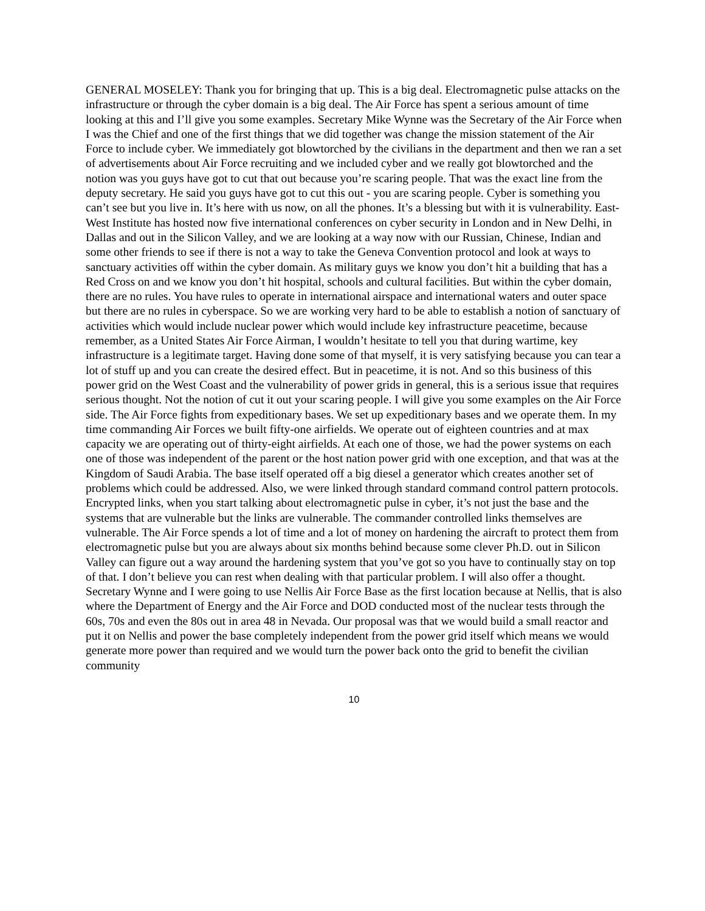GENERAL MOSELEY: Thank you for bringing that up. This is a big deal. Electromagnetic pulse attacks on the infrastructure or through the cyber domain is a big deal. The Air Force has spent a serious amount of time looking at this and I’ll give you some examples. Secretary Mike Wynne was the Secretary of the Air Force when I was the Chief and one of the first things that we did together was change the mission statement of the Air Force to include cyber. We immediately got blowtorched by the civilians in the department and then we ran a set of advertisements about Air Force recruiting and we included cyber and we really got blowtorched and the notion was you guys have got to cut that out because you’re scaring people. That was the exact line from the deputy secretary. He said you guys have got to cut this out - you are scaring people. Cyber is something you can’t see but you live in. It’s here with us now, on all the phones. It’s a blessing but with it is vulnerability. East-West Institute has hosted now five international conferences on cyber security in London and in New Delhi, in Dallas and out in the Silicon Valley, and we are looking at a way now with our Russian, Chinese, Indian and some other friends to see if there is not a way to take the Geneva Convention protocol and look at ways to sanctuary activities off within the cyber domain. As military guys we know you don’t hit a building that has a Red Cross on and we know you don’t hit hospital, schools and cultural facilities. But within the cyber domain, there are no rules. You have rules to operate in international airspace and international waters and outer space but there are no rules in cyberspace. So we are working very hard to be able to establish a notion of sanctuary of activities which would include nuclear power which would include key infrastructure peacetime, because remember, as a United States Air Force Airman, I wouldn’t hesitate to tell you that during wartime, key infrastructure is a legitimate target. Having done some of that myself, it is very satisfying because you can tear a lot of stuff up and you can create the desired effect. But in peacetime, it is not. And so this business of this power grid on the West Coast and the vulnerability of power grids in general, this is a serious issue that requires serious thought. Not the notion of cut it out your scaring people. I will give you some examples on the Air Force side. The Air Force fights from expeditionary bases. We set up expeditionary bases and we operate them. In my time commanding Air Forces we built fifty-one airfields. We operate out of eighteen countries and at max capacity we are operating out of thirty-eight airfields. At each one of those, we had the power systems on each one of those was independent of the parent or the host nation power grid with one exception, and that was at the Kingdom of Saudi Arabia. The base itself operated off a big diesel a generator which creates another set of problems which could be addressed. Also, we were linked through standard command control pattern protocols. Encrypted links, when you start talking about electromagnetic pulse in cyber, it’s not just the base and the systems that are vulnerable but the links are vulnerable. The commander controlled links themselves are vulnerable. The Air Force spends a lot of time and a lot of money on hardening the aircraft to protect them from electromagnetic pulse but you are always about six months behind because some clever Ph.D. out in Silicon Valley can figure out a way around the hardening system that you’ve got so you have to continually stay on top of that. I don’t believe you can rest when dealing with that particular problem. I will also offer a thought. Secretary Wynne and I were going to use Nellis Air Force Base as the first location because at Nellis, that is also where the Department of Energy and the Air Force and DOD conducted most of the nuclear tests through the 60s, 70s and even the 80s out in area 48 in Nevada. Our proposal was that we would build a small reactor and put it on Nellis and power the base completely independent from the power grid itself which means we would generate more power than required and we would turn the power back onto the grid to benefit the civilian community
10